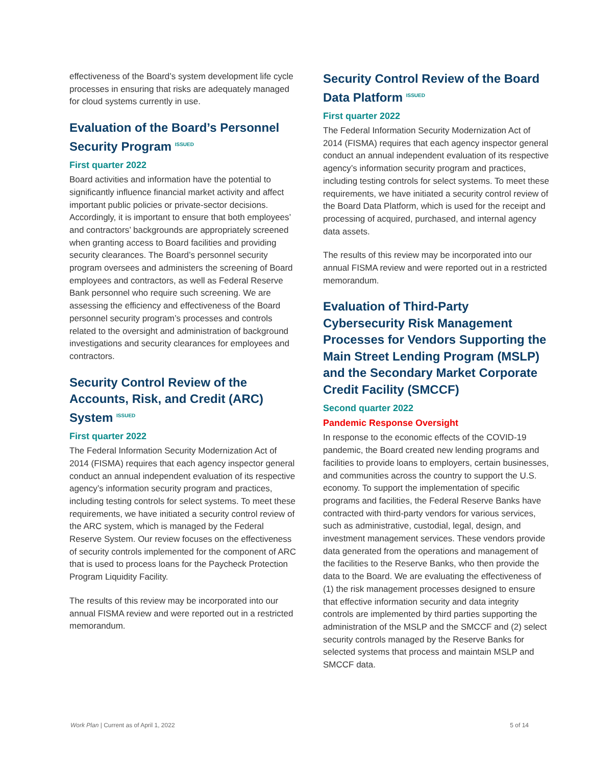effectiveness of the Board’s system development life cycle processes in ensuring that risks are adequately managed for cloud systems currently in use.
Evaluation of the Board’s Personnel Security Program ISSUED
First quarter 2022
Board activities and information have the potential to significantly influence financial market activity and affect important public policies or private-sector decisions. Accordingly, it is important to ensure that both employees’ and contractors’ backgrounds are appropriately screened when granting access to Board facilities and providing security clearances. The Board’s personnel security program oversees and administers the screening of Board employees and contractors, as well as Federal Reserve Bank personnel who require such screening. We are assessing the efficiency and effectiveness of the Board personnel security program’s processes and controls related to the oversight and administration of background investigations and security clearances for employees and contractors.
Security Control Review of the Accounts, Risk, and Credit (ARC) System ISSUED
First quarter 2022
The Federal Information Security Modernization Act of 2014 (FISMA) requires that each agency inspector general conduct an annual independent evaluation of its respective agency’s information security program and practices, including testing controls for select systems. To meet these requirements, we have initiated a security control review of the ARC system, which is managed by the Federal Reserve System. Our review focuses on the effectiveness of security controls implemented for the component of ARC that is used to process loans for the Paycheck Protection Program Liquidity Facility.
The results of this review may be incorporated into our annual FISMA review and were reported out in a restricted memorandum.
Security Control Review of the Board Data Platform ISSUED
First quarter 2022
The Federal Information Security Modernization Act of 2014 (FISMA) requires that each agency inspector general conduct an annual independent evaluation of its respective agency’s information security program and practices, including testing controls for select systems. To meet these requirements, we have initiated a security control review of the Board Data Platform, which is used for the receipt and processing of acquired, purchased, and internal agency data assets.
The results of this review may be incorporated into our annual FISMA review and were reported out in a restricted memorandum.
Evaluation of Third-Party Cybersecurity Risk Management Processes for Vendors Supporting the Main Street Lending Program (MSLP) and the Secondary Market Corporate Credit Facility (SMCCF)
Second quarter 2022
Pandemic Response Oversight
In response to the economic effects of the COVID-19 pandemic, the Board created new lending programs and facilities to provide loans to employers, certain businesses, and communities across the country to support the U.S. economy. To support the implementation of specific programs and facilities, the Federal Reserve Banks have contracted with third-party vendors for various services, such as administrative, custodial, legal, design, and investment management services. These vendors provide data generated from the operations and management of the facilities to the Reserve Banks, who then provide the data to the Board. We are evaluating the effectiveness of (1) the risk management processes designed to ensure that effective information security and data integrity controls are implemented by third parties supporting the administration of the MSLP and the SMCCF and (2) select security controls managed by the Reserve Banks for selected systems that process and maintain MSLP and SMCCF data.
Work Plan | Current as of April 1, 2022 5 of 14